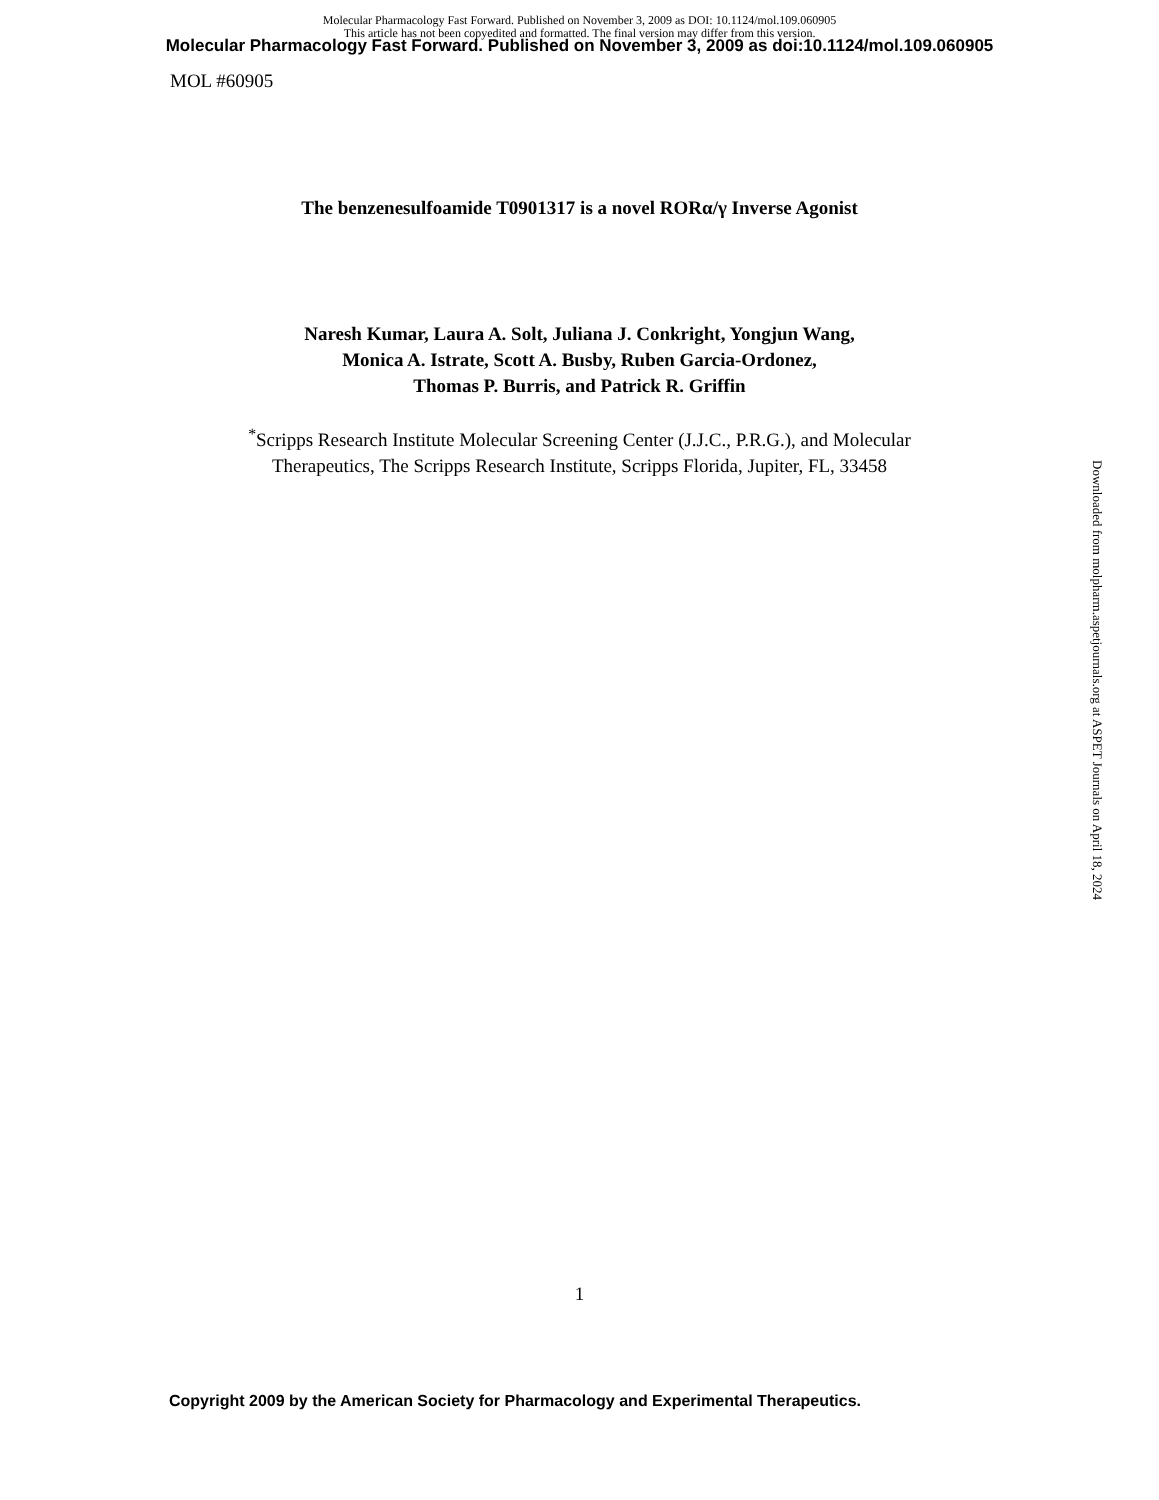Molecular Pharmacology Fast Forward. Published on November 3, 2009 as DOI: 10.1124/mol.109.060905
This article has not been copyedited and formatted. The final version may differ from this version.
Molecular Pharmacology Fast Forward. Published on November 3, 2009 as doi:10.1124/mol.109.060905
MOL #60905
The benzenesulfoamide T0901317 is a novel RORα/γ Inverse Agonist
Naresh Kumar, Laura A. Solt, Juliana J. Conkright, Yongjun Wang,
Monica A. Istrate, Scott A. Busby, Ruben Garcia-Ordonez,
Thomas P. Burris, and Patrick R. Griffin
<sup>*</sup> Scripps Research Institute Molecular Screening Center (J.J.C., P.R.G.), and Molecular
Therapeutics, The Scripps Research Institute, Scripps Florida, Jupiter, FL, 33458
Downloaded from molpharm.aspetjournals.org at ASPET Journals on April 18, 2024
1
Copyright 2009 by the American Society for Pharmacology and Experimental Therapeutics.